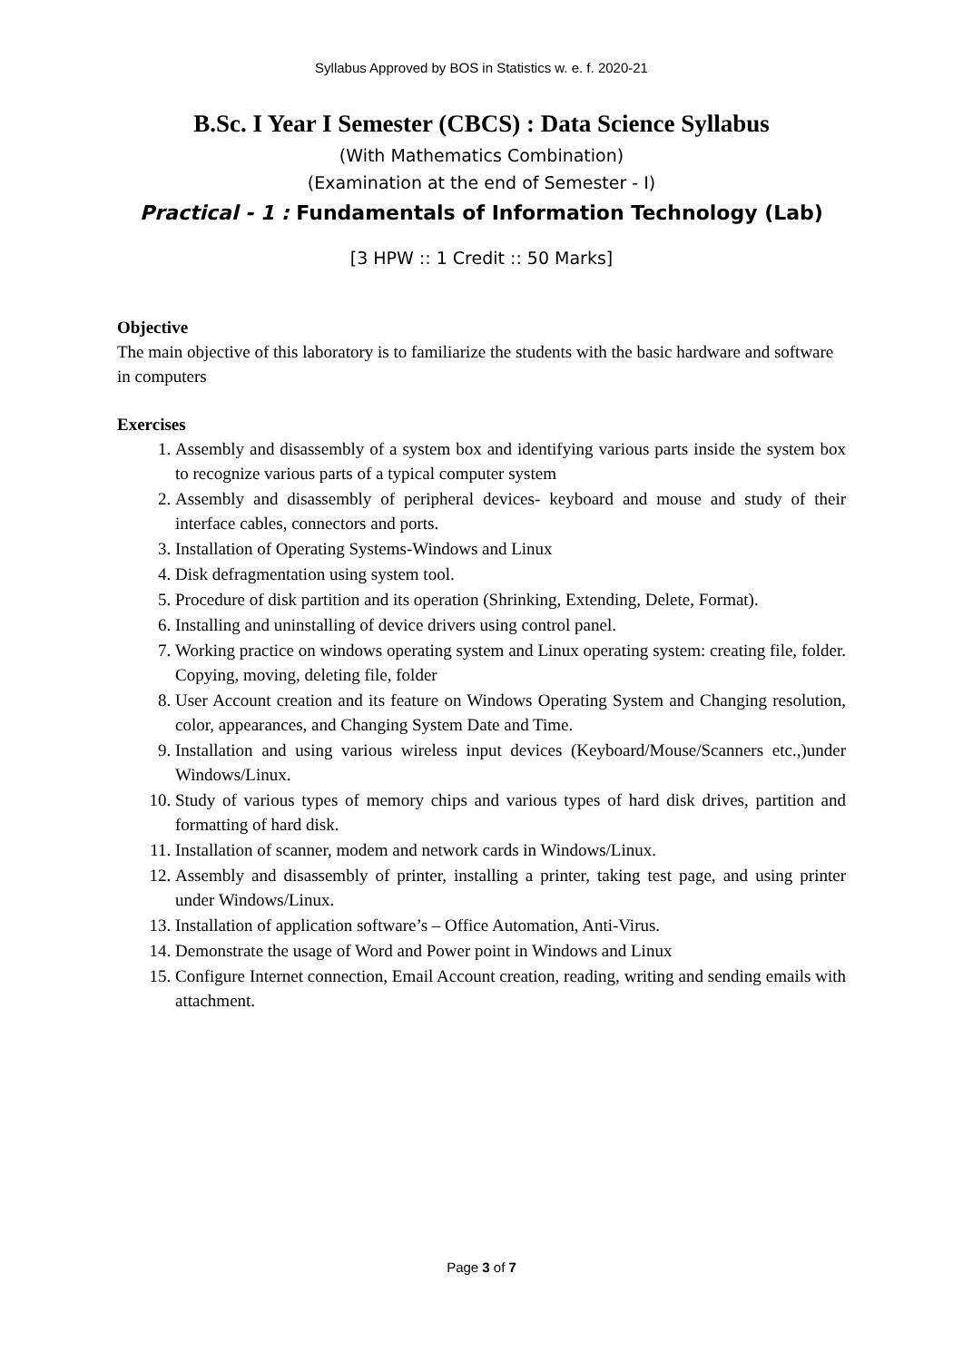Syllabus Approved by BOS in Statistics w. e. f. 2020-21
B.Sc. I Year I Semester (CBCS) : Data Science Syllabus
(With Mathematics Combination)
(Examination at the end of Semester - I)
Practical - 1 : Fundamentals of Information Technology (Lab)
[3 HPW :: 1 Credit :: 50 Marks]
Objective
The main objective of this laboratory is to familiarize the students with the basic hardware and software in computers
Exercises
1. Assembly and disassembly of a system box and identifying various parts inside the system box to recognize various parts of a typical computer system
2. Assembly and disassembly of peripheral devices- keyboard and mouse and study of their interface cables, connectors and ports.
3. Installation of Operating Systems-Windows and Linux
4. Disk defragmentation using system tool.
5. Procedure of disk partition and its operation (Shrinking, Extending, Delete, Format).
6. Installing and uninstalling of device drivers using control panel.
7. Working practice on windows operating system and Linux operating system: creating file, folder. Copying, moving, deleting file, folder
8. User Account creation and its feature on Windows Operating System and Changing resolution, color, appearances, and Changing System Date and Time.
9. Installation and using various wireless input devices (Keyboard/Mouse/Scanners etc.,)under Windows/Linux.
10. Study of various types of memory chips and various types of hard disk drives, partition and formatting of hard disk.
11. Installation of scanner, modem and network cards in Windows/Linux.
12. Assembly and disassembly of printer, installing a printer, taking test page, and using printer under Windows/Linux.
13. Installation of application software’s – Office Automation, Anti-Virus.
14. Demonstrate the usage of Word and Power point in Windows and Linux
15. Configure Internet connection, Email Account creation, reading, writing and sending emails with attachment.
Page 3 of 7